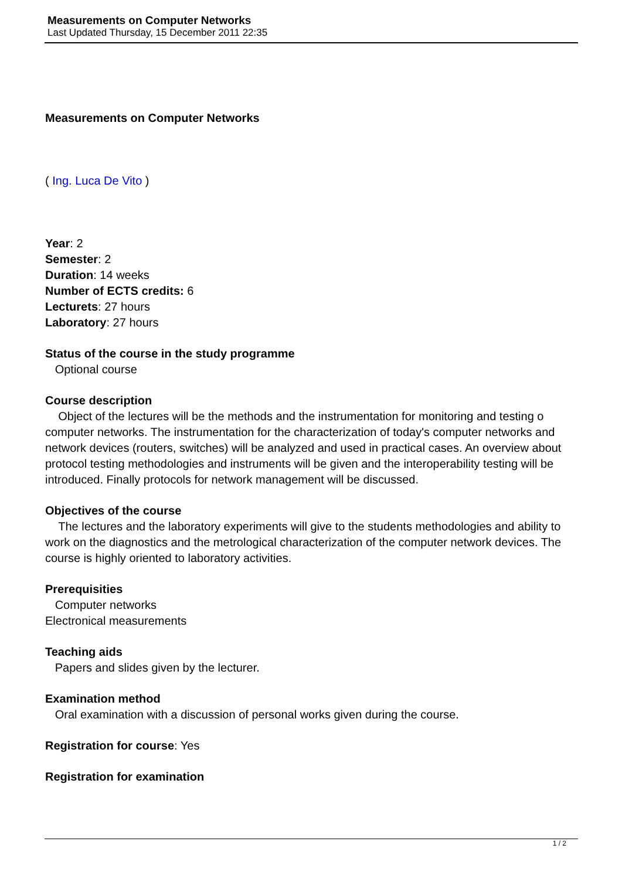Measurements on Computer Networks
Last Updated Thursday, 15 December 2011 22:35
Measurements on Computer Networks
( Ing. Luca De Vito )
Year: 2
Semester: 2
Duration: 14 weeks
Number of ECTS credits: 6
Lecturets: 27 hours
Laboratory: 27 hours
Status of the course in the study programme
Optional course
Course description
Object of the lectures will be the methods and the instrumentation for monitoring and testing o computer networks. The instrumentation for the characterization of today's computer networks and network devices (routers, switches) will be analyzed and used in practical cases. An overview about protocol testing methodologies and instruments will be given and the interoperability testing will be introduced. Finally protocols for network management will be discussed.
Objectives of the course
The lectures and the laboratory experiments will give to the students methodologies and ability to work on the diagnostics and the metrological characterization of the computer network devices. The course is highly oriented to laboratory activities.
Prerequisities
Computer networks
Electronical measurements
Teaching aids
Papers and slides given by the lecturer.
Examination method
Oral examination with a discussion of personal works given during the course.
Registration for course: Yes
Registration for examination
1 / 2